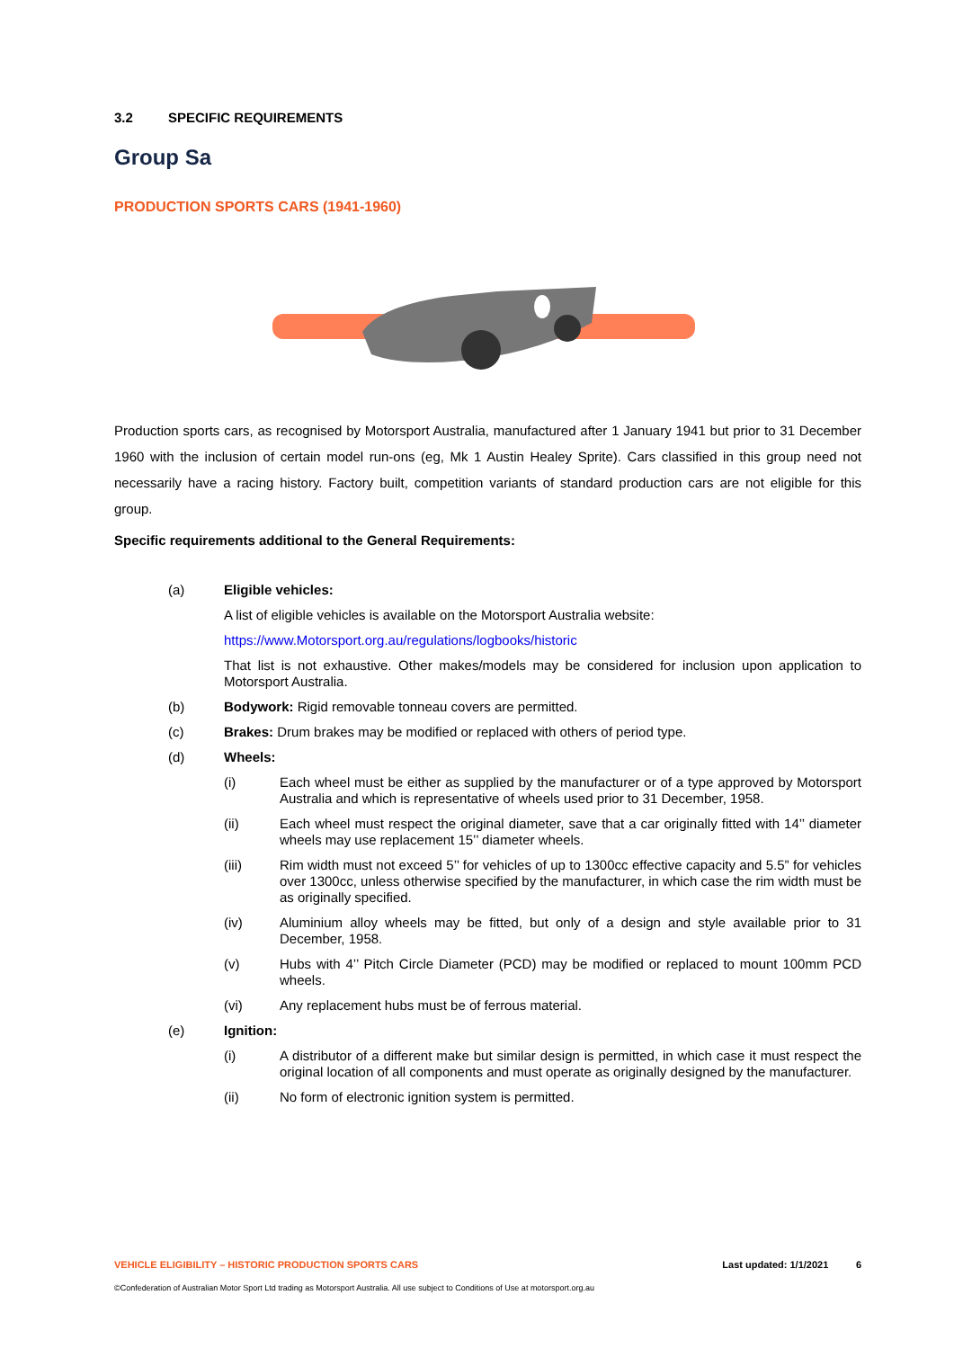3.2 SPECIFIC REQUIREMENTS
Group Sa
PRODUCTION SPORTS CARS (1941-1960)
Production sports cars, as recognised by Motorsport Australia, manufactured after 1 January 1941 but prior to 31 December 1960 with the inclusion of certain model run-ons (eg, Mk 1 Austin Healey Sprite). Cars classified in this group need not necessarily have a racing history. Factory built, competition variants of standard production cars are not eligible for this group.
Specific requirements additional to the General Requirements:
(a) Eligible vehicles:
A list of eligible vehicles is available on the Motorsport Australia website:
https://www.Motorsport.org.au/regulations/logbooks/historic
That list is not exhaustive. Other makes/models may be considered for inclusion upon application to Motorsport Australia.
(b) Bodywork: Rigid removable tonneau covers are permitted.
(c) Brakes: Drum brakes may be modified or replaced with others of period type.
(d) Wheels:
(i) Each wheel must be either as supplied by the manufacturer or of a type approved by Motorsport Australia and which is representative of wheels used prior to 31 December, 1958.
(ii) Each wheel must respect the original diameter, save that a car originally fitted with 14’’ diameter wheels may use replacement 15’’ diameter wheels.
(iii) Rim width must not exceed 5’’ for vehicles of up to 1300cc effective capacity and 5.5” for vehicles over 1300cc, unless otherwise specified by the manufacturer, in which case the rim width must be as originally specified.
(iv) Aluminium alloy wheels may be fitted, but only of a design and style available prior to 31 December, 1958.
(v) Hubs with 4’’ Pitch Circle Diameter (PCD) may be modified or replaced to mount 100mm PCD wheels.
(vi) Any replacement hubs must be of ferrous material.
(e) Ignition:
(i) A distributor of a different make but similar design is permitted, in which case it must respect the original location of all components and must operate as originally designed by the manufacturer.
(ii) No form of electronic ignition system is permitted.
VEHICLE ELIGIBILITY – HISTORIC PRODUCTION SPORTS CARS Last updated: 1/1/2021 6
©Confederation of Australian Motor Sport Ltd trading as Motorsport Australia. All use subject to Conditions of Use at motorsport.org.au